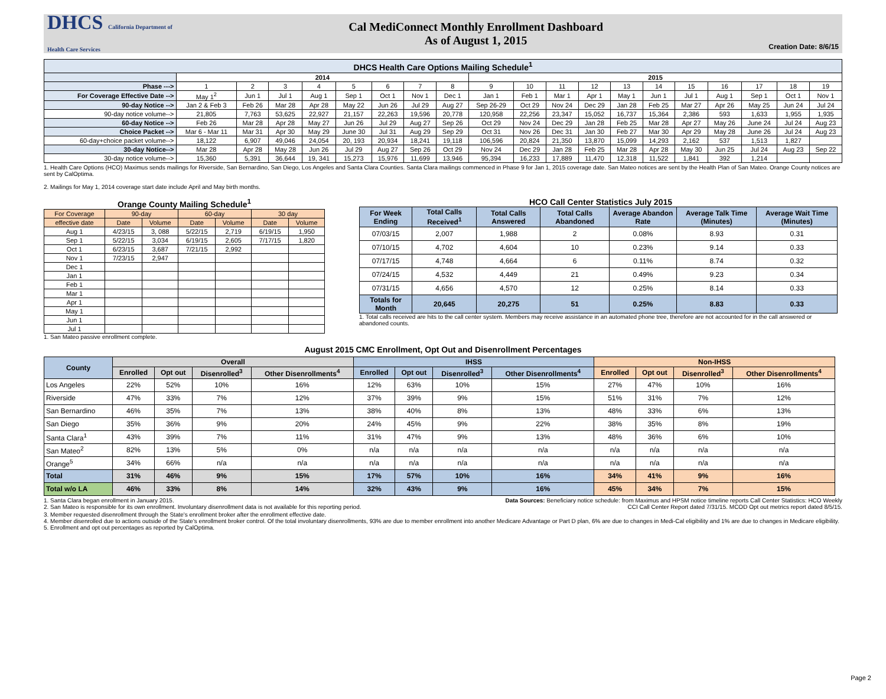DHCS California Department of Health Care Services
Cal MediConnect Monthly Enrollment Dashboard
As of August 1, 2015
Creation Date: 8/6/15
| DHCS Health Care Options Mailing Schedule<sup>1</sup> | | | | | | | | | | | | | | | | | | | |
| --- | --- | --- | --- | --- | --- | --- | --- | --- | --- | --- | --- | --- | --- | --- | --- | --- | --- | --- | --- |
| | 2014 | | | | | | | | 2015 | | | | | | | | | | |
| Phase ---> | 1 | 2 | 3 | 4 | 5 | 6 | 7 | 8 | 9 | 10 | 11 | 12 | 13 | 14 | 15 | 16 | 17 | 18 | 19 |
| For Coverage Effective Date --> | May 1<sup>2</sup> | Jun 1 | Jul 1 | Aug 1 | Sep 1 | Oct 1 | Nov 1 | Dec 1 | Jan 1 | Feb 1 | Mar 1 | Apr 1 | May 1 | Jun 1 | Jul 1 | Aug 1 | Sep 1 | Oct 1 | Nov 1 |
| 90-day Notice --> | Jan 2 & Feb 3 | Feb 26 | Mar 28 | Apr 28 | May 22 | Jun 26 | Jul 29 | Aug 27 | Sep 26-29 | Oct 29 | Nov 24 | Dec 29 | Jan 28 | Feb 25 | Mar 27 | Apr 26 | May 25 | Jun 24 | Jul 24 |
| 90-day notice volume--> | 21,805 | 7,763 | 53,625 | 22,927 | 21,157 | 22,263 | 19,596 | 20,778 | 120,958 | 22,256 | 23,347 | 15,052 | 16,737 | 15,364 | 2,386 | 593 | 1,633 | 1,955 | 1,935 |
| 60-day Notice --> | Feb 26 | Mar 28 | Apr 28 | May 27 | Jun 26 | Jul 29 | Aug 27 | Sep 26 | Oct 29 | Nov 24 | Dec 29 | Jan 28 | Feb 25 | Mar 28 | Apr 27 | May 26 | June 24 | Jul 24 | Aug 23 |
| Choice Packet --> | Mar 6 - Mar 11 | Mar 31 | Apr 30 | May 29 | June 30 | Jul 31 | Aug 29 | Sep 29 | Oct 31 | Nov 26 | Dec 31 | Jan 30 | Feb 27 | Mar 30 | Apr 29 | May 28 | June 26 | Jul 24 | Aug 23 |
| 60-day+choice packet volume--> | 18,122 | 6,907 | 49,046 | 24,054 | 20, 193 | 20,934 | 18,241 | 19,118 | 106,596 | 20,824 | 21,350 | 13,870 | 15,099 | 14,293 | 2,162 | 537 | 1,513 | 1,827 | |
| 30-day Notice--> | Mar 28 | Apr 28 | May 28 | Jun 26 | Jul 29 | Aug 27 | Sep 26 | Oct 29 | Nov 24 | Dec 29 | Jan 28 | Feb 25 | Mar 28 | Apr 28 | May 30 | Jun 25 | Jul 24 | Aug 23 | Sep 22 |
| 30-day notice volume--> | 15,360 | 5,391 | 36,644 | 19, 341 | 15,273 | 15,976 | 11,699 | 13,946 | 95,394 | 16,233 | 17,889 | 11,470 | 12,318 | 11,522 | 1,841 | 392 | 1,214 | | |
1. Health Care Options (HCO) Maximus sends mailings for Riverside, San Bernardino, San Diego, Los Angeles and Santa Clara Counties. Santa Clara mailings commenced in Phase 9 for Jan 1, 2015 coverage date. San Mateo notices are sent by the Health Plan of San Mateo. Orange County notices are sent by CalOptima.
2. Mailings for May 1, 2014 coverage start date include April and May birth months.
Orange County Mailing Schedule<sup>1</sup>
| For Coverage | 90-day | | 60-day | | 30 day | |
| --- | --- | --- | --- | --- | --- | --- |
| effective date | Date | Volume | Date | Volume | Date | Volume |
| Aug 1 | 4/23/15 | 3, 088 | 5/22/15 | 2,719 | 6/19/15 | 1,950 |
| Sep 1 | 5/22/15 | 3,034 | 6/19/15 | 2,605 | 7/17/15 | 1,820 |
| Oct 1 | 6/23/15 | 3,687 | 7/21/15 | 2,992 | | |
| Nov 1 | 7/23/15 | 2,947 | | | | |
| Dec 1 | | | | | | |
| Jan 1 | | | | | | |
| Feb 1 | | | | | | |
| Mar 1 | | | | | | |
| Apr 1 | | | | | | |
| May 1 | | | | | | |
| Jun 1 | | | | | | |
| Jul 1 | | | | | | |
1. San Mateo passive enrollment complete.
HCO Call Center Statistics July 2015
| For Week Ending | Total Calls Received<sup>1</sup> | Total Calls Answered | Total Calls Abandoned | Average Abandon Rate | Average Talk Time (Minutes) | Average Wait Time (Minutes) |
| --- | --- | --- | --- | --- | --- | --- |
| 07/03/15 | 2,007 | 1,988 | 2 | 0.08% | 8.93 | 0.31 |
| 07/10/15 | 4,702 | 4,604 | 10 | 0.23% | 9.14 | 0.33 |
| 07/17/15 | 4,748 | 4,664 | 6 | 0.11% | 8.74 | 0.32 |
| 07/24/15 | 4,532 | 4,449 | 21 | 0.49% | 9.23 | 0.34 |
| 07/31/15 | 4,656 | 4,570 | 12 | 0.25% | 8.14 | 0.33 |
| Totals for Month | 20,645 | 20,275 | 51 | 0.25% | 8.83 | 0.33 |
1. Total calls received are hits to the call center system. Members may receive assistance in an automated phone tree, therefore are not accounted for in the call answered or abandoned counts.
August 2015 CMC Enrollment, Opt Out and Disenrollment Percentages
| County | Overall | | | | IHSS | | | | Non-IHSS | | | |
| --- | --- | --- | --- | --- | --- | --- | --- | --- | --- | --- | --- | --- |
| | Enrolled | Opt out | Disenrolled<sup>3</sup> | Other Disenrollments<sup>4</sup> | Enrolled | Opt out | Disenrolled<sup>3</sup> | Other Disenrollments<sup>4</sup> | Enrolled | Opt out | Disenrolled<sup>3</sup> | Other Disenrollments<sup>4</sup> |
| Los Angeles | 22% | 52% | 10% | 16% | 12% | 63% | 10% | 15% | 27% | 47% | 10% | 16% |
| Riverside | 47% | 33% | 7% | 12% | 37% | 39% | 9% | 15% | 51% | 31% | 7% | 12% |
| San Bernardino | 46% | 35% | 7% | 13% | 38% | 40% | 8% | 13% | 48% | 33% | 6% | 13% |
| San Diego | 35% | 36% | 9% | 20% | 24% | 45% | 9% | 22% | 38% | 35% | 8% | 19% |
| Santa Clara<sup>1</sup> | 43% | 39% | 7% | 11% | 31% | 47% | 9% | 13% | 48% | 36% | 6% | 10% |
| San Mateo<sup>2</sup> | 82% | 13% | 5% | 0% | n/a | n/a | n/a | n/a | n/a | n/a | n/a | n/a |
| Orange<sup>5</sup> | 34% | 66% | n/a | n/a | n/a | n/a | n/a | n/a | n/a | n/a | n/a | n/a |
| Total | 31% | 46% | 9% | 15% | 17% | 57% | 10% | 16% | 34% | 41% | 9% | 16% |
| Total w/o LA | 46% | 33% | 8% | 14% | 32% | 43% | 9% | 16% | 45% | 34% | 7% | 15% |
1. Santa Clara began enrollment in January 2015.
2. San Mateo is responsible for its own enrollment. Involuntary disenrollment data is not available for this reporting period.
Data Sources: Beneficiary notice schedule: from Maximus and HPSM notice timeline reports Call Center Statistics: HCO Weekly
CCI Call Center Report dated 7/31/15. MCOD Opt out metrics report dated 8/5/15.
3. Member requested disenrollment through the State's enrollment broker after the enrollment effective date.
4. Member disenrolled due to actions outside of the State's enrollment broker control. Of the total involuntary disenrollments, 93% are due to member enrollment into another Medicare Advantage or Part D plan, 6% are due to changes in Medi-Cal eligibility and 1% are due to changes in Medicare eligibility.
5. Enrollment and opt out percentages as reported by CalOptima.
Page 2